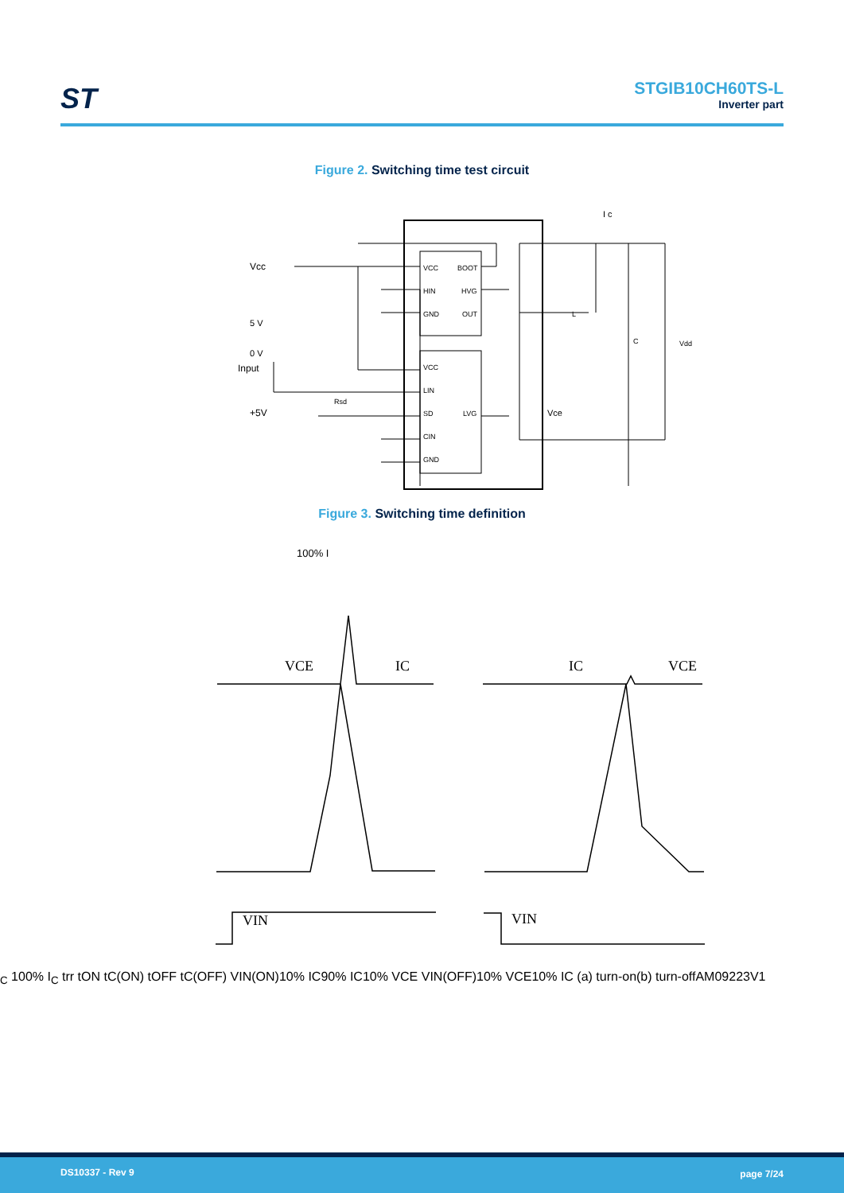ST
STGIB10CH60TS-L
Inverter part
Figure 2. Switching time test circuit
VCC
BOOT
HIN
HVG
GND
OUT
VCC
LIN
SD
LVG
CIN
GND
Vcc
Input
+5V
5 V
0 V
Rsd
I c
L
C
Vdd
Vce
Figure 3. Switching time definition
VCE
IC
VIN
IC
VCE
VIN
100% IC 100% IC
trr
tON
tC(ON)
tOFF
tC(OFF)
VIN(ON)
10% IC
90% IC
10% VCE
VIN(OFF)
10% VCE
10% IC
(a) turn-on
(b) turn-off
AM09223V1
DS10337 - Rev 9 page 7/24